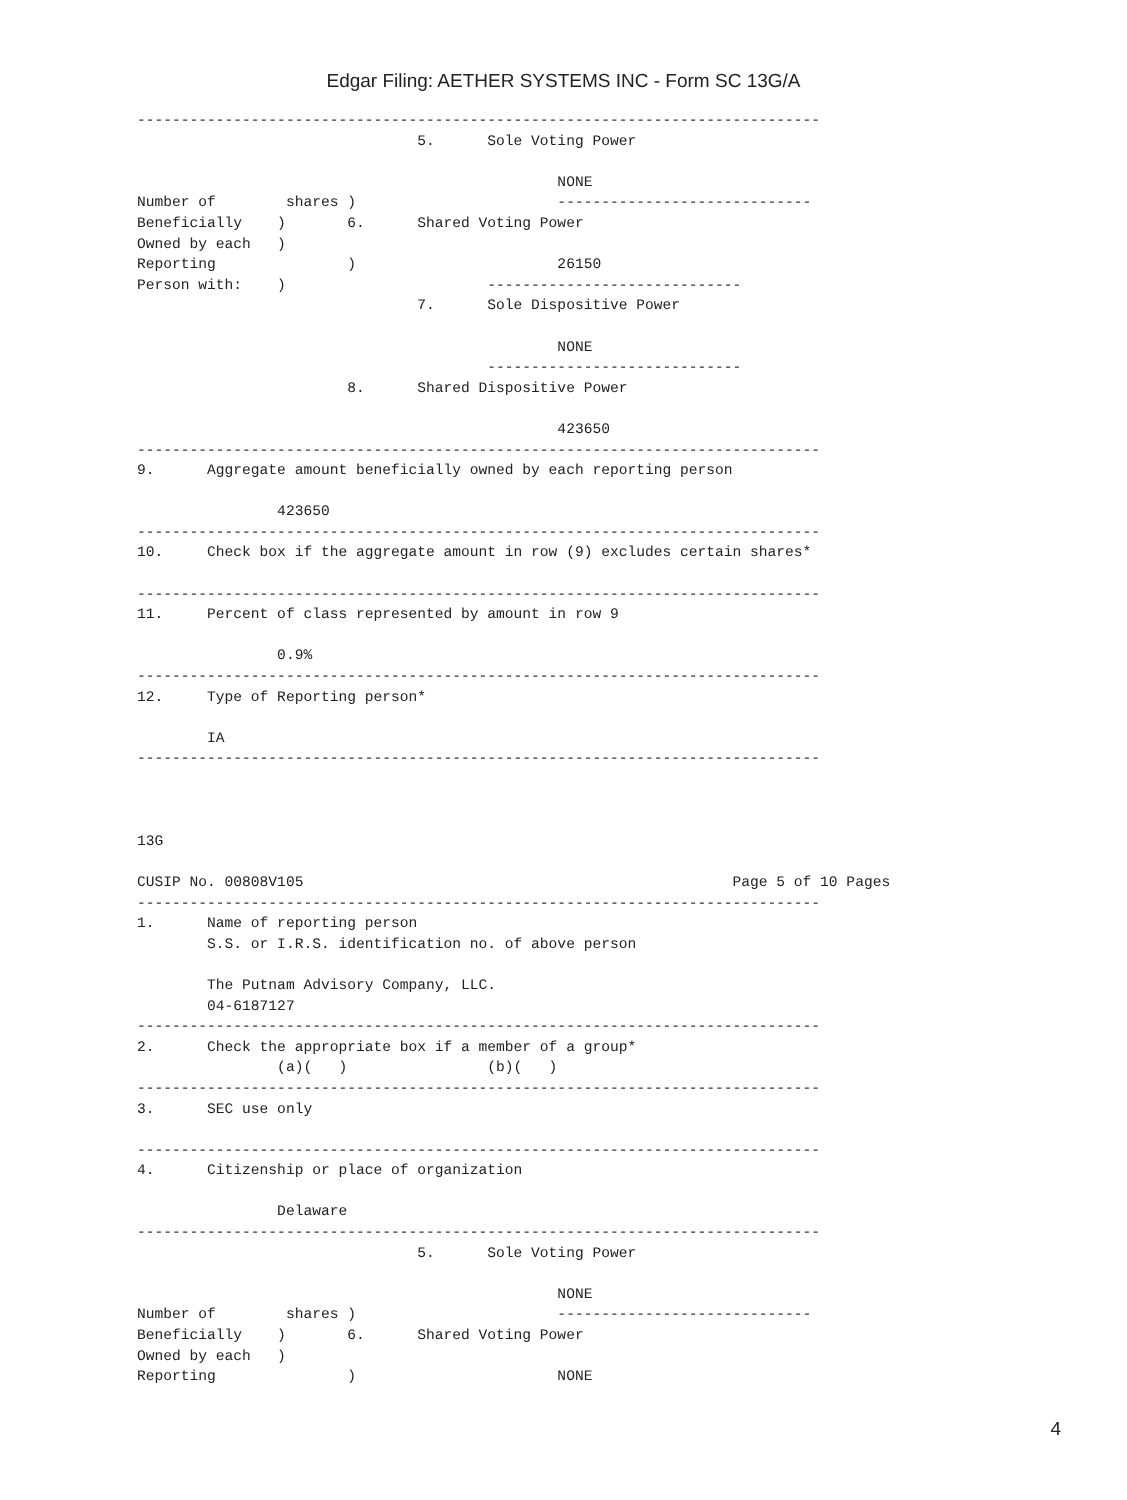Edgar Filing: AETHER SYSTEMS INC - Form SC 13G/A
------------------------------------------------------------------------------
                                5.      Sole Voting Power

                                                NONE
Number of        shares )                       -----------------------------
Beneficially    )       6.      Shared Voting Power
Owned by each   )
Reporting               )                       26150
Person with:    )                       -----------------------------
                                7.      Sole Dispositive Power

                                                NONE
                                        -----------------------------
                        8.      Shared Dispositive Power

                                                423650
------------------------------------------------------------------------------
9.      Aggregate amount beneficially owned by each reporting person

                423650
------------------------------------------------------------------------------
10.     Check box if the aggregate amount in row (9) excludes certain shares*

------------------------------------------------------------------------------
11.     Percent of class represented by amount in row 9

                0.9%
------------------------------------------------------------------------------
12.     Type of Reporting person*

        IA
------------------------------------------------------------------------------



13G

CUSIP No. 00808V105                                                 Page 5 of 10 Pages
------------------------------------------------------------------------------
1.      Name of reporting person
        S.S. or I.R.S. identification no. of above person

        The Putnam Advisory Company, LLC.
        04-6187127
------------------------------------------------------------------------------
2.      Check the appropriate box if a member of a group*
                (a)(   )                (b)(   )
------------------------------------------------------------------------------
3.      SEC use only

------------------------------------------------------------------------------
4.      Citizenship or place of organization

                Delaware
------------------------------------------------------------------------------
                                5.      Sole Voting Power

                                                NONE
Number of        shares )                       -----------------------------
Beneficially    )       6.      Shared Voting Power
Owned by each   )
Reporting               )                       NONE
4